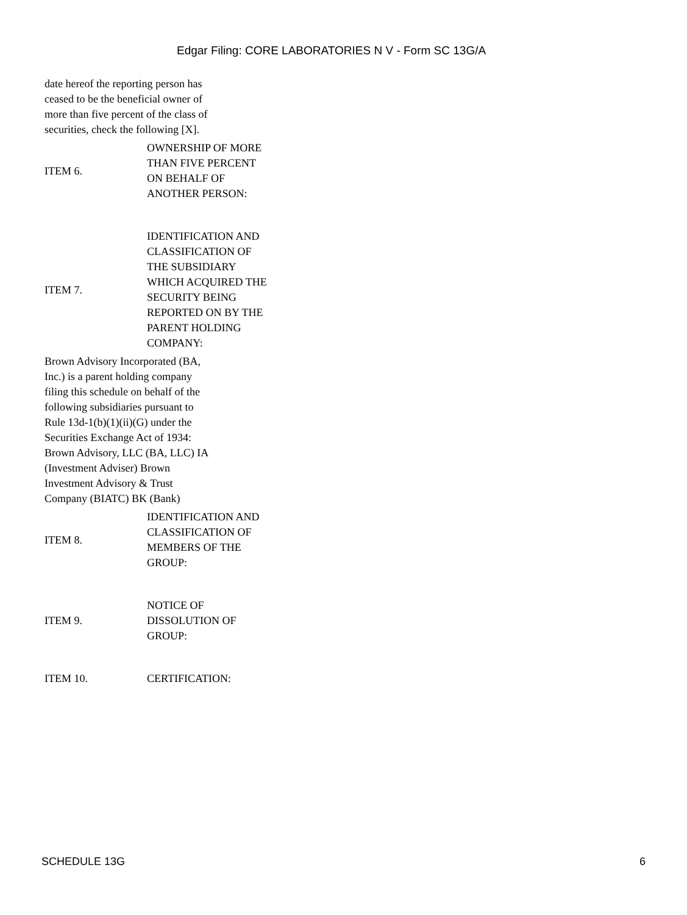Edgar Filing: CORE LABORATORIES N V - Form SC 13G/A
date hereof the reporting person has ceased to be the beneficial owner of more than five percent of the class of securities, check the following [X].
| ITEM 6. | OWNERSHIP OF MORE THAN FIVE PERCENT ON BEHALF OF ANOTHER PERSON: |
| ITEM 7. | IDENTIFICATION AND CLASSIFICATION OF THE SUBSIDIARY WHICH ACQUIRED THE SECURITY BEING REPORTED ON BY THE PARENT HOLDING COMPANY: |
Brown Advisory Incorporated (BA, Inc.) is a parent holding company filing this schedule on behalf of the following subsidiaries pursuant to Rule 13d-1(b)(1)(ii)(G) under the Securities Exchange Act of 1934: Brown Advisory, LLC (BA, LLC) IA (Investment Adviser) Brown Investment Advisory & Trust Company (BIATC) BK (Bank)
| ITEM 8. | IDENTIFICATION AND CLASSIFICATION OF MEMBERS OF THE GROUP: |
| ITEM 9. | NOTICE OF DISSOLUTION OF GROUP: |
| ITEM 10. | CERTIFICATION: |
SCHEDULE 13G 6